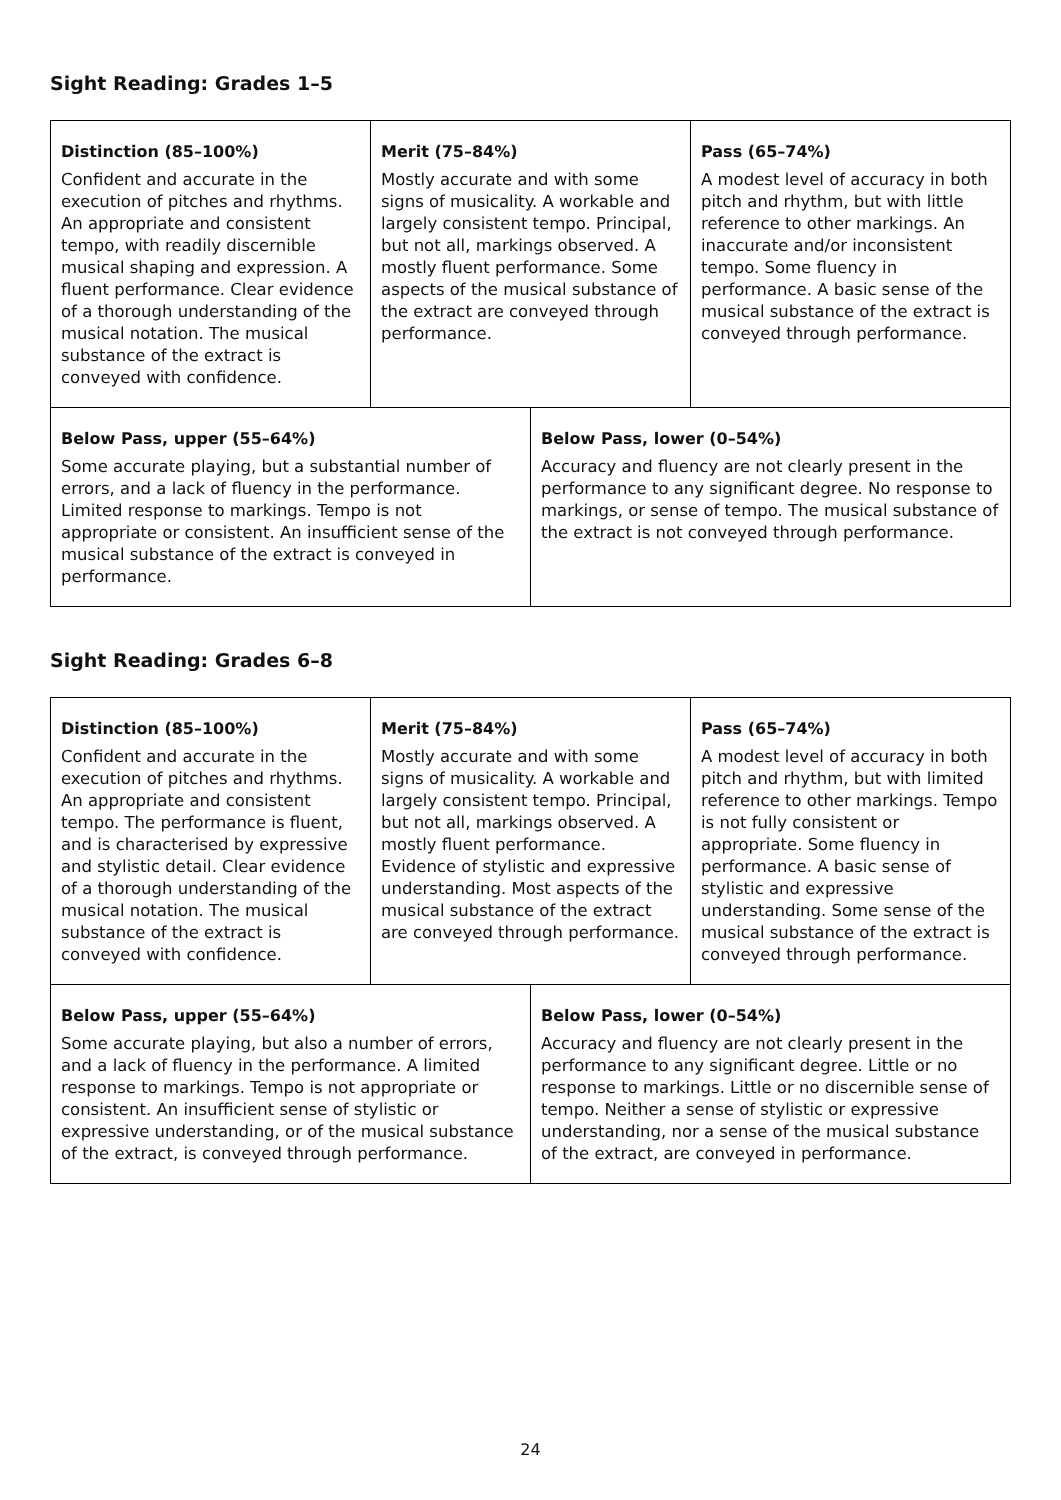Sight Reading: Grades 1–5
| Distinction (85–100%) Confident and accurate in the execution of pitches and rhythms. An appropriate and consistent tempo, with readily discernible musical shaping and expression. A fluent performance. Clear evidence of a thorough understanding of the musical notation. The musical substance of the extract is conveyed with confidence. | Merit (75–84%) Mostly accurate and with some signs of musicality. A workable and largely consistent tempo. Principal, but not all, markings observed. A mostly fluent performance. Some aspects of the musical substance of the extract are conveyed through performance. | | Pass (65–74%) A modest level of accuracy in both pitch and rhythm, but with little reference to other markings. An inaccurate and/or inconsistent tempo. Some fluency in performance. A basic sense of the musical substance of the extract is conveyed through performance. |
| Below Pass, upper (55–64%) Some accurate playing, but a substantial number of errors, and a lack of fluency in the performance. Limited response to markings. Tempo is not appropriate or consistent. An insufficient sense of the musical substance of the extract is conveyed in performance. | | Below Pass, lower (0–54%) Accuracy and fluency are not clearly present in the performance to any significant degree. No response to markings, or sense of tempo. The musical substance of the extract is not conveyed through performance. | |
Sight Reading: Grades 6–8
| Distinction (85–100%) Confident and accurate in the execution of pitches and rhythms. An appropriate and consistent tempo. The performance is fluent, and is characterised by expressive and stylistic detail. Clear evidence of a thorough understanding of the musical notation. The musical substance of the extract is conveyed with confidence. | Merit (75–84%) Mostly accurate and with some signs of musicality. A workable and largely consistent tempo. Principal, but not all, markings observed. A mostly fluent performance. Evidence of stylistic and expressive understanding. Most aspects of the musical substance of the extract are conveyed through performance. | | Pass (65–74%) A modest level of accuracy in both pitch and rhythm, but with limited reference to other markings. Tempo is not fully consistent or appropriate. Some fluency in performance. A basic sense of stylistic and expressive understanding. Some sense of the musical substance of the extract is conveyed through performance. |
| Below Pass, upper (55–64%) Some accurate playing, but also a number of errors, and a lack of fluency in the performance. A limited response to markings. Tempo is not appropriate or consistent. An insufficient sense of stylistic or expressive understanding, or of the musical substance of the extract, is conveyed through performance. | | Below Pass, lower (0–54%) Accuracy and fluency are not clearly present in the performance to any significant degree. Little or no response to markings. Little or no discernible sense of tempo. Neither a sense of stylistic or expressive understanding, nor a sense of the musical substance of the extract, are conveyed in performance. | |
24